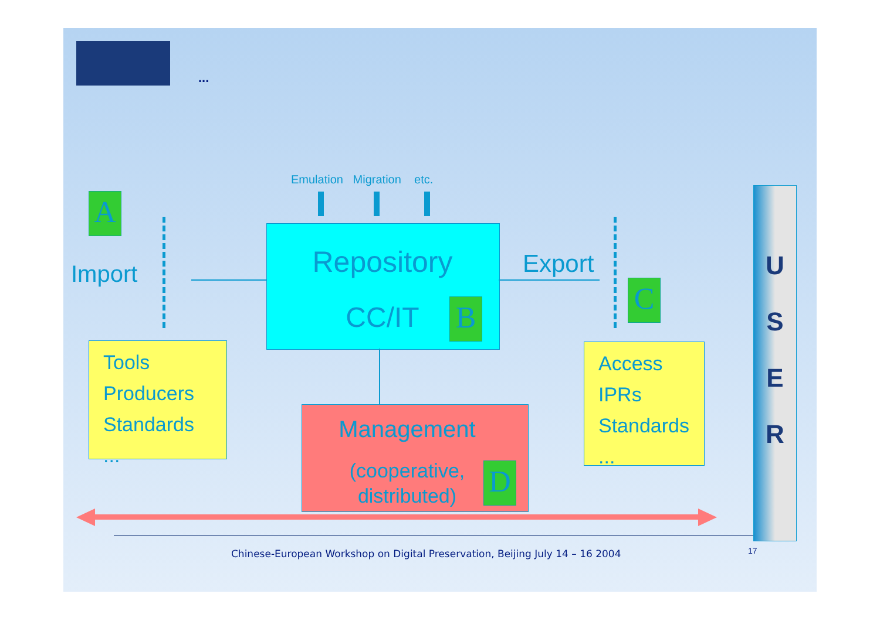...
Emulation Migration etc.
A
Import Repository
CC/IT B
Export
C
Tools
Producers
Standards
...
Management
(cooperative,
distributed)
D
Access
IPRs
Standards
...
U
S
E
R
Chinese-European Workshop on Digital Preservation, Beijing July 14 – 16 2004
17